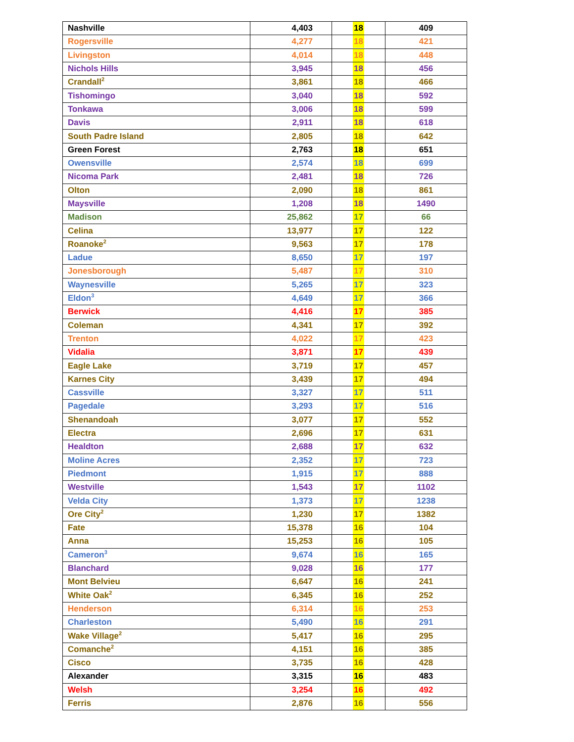| Nashville | 4,403 | 18 | 409 |
| Rogersville | 4,277 | 18 | 421 |
| Livingston | 4,014 | 18 | 448 |
| Nichols Hills | 3,945 | 18 | 456 |
| Crandall<sup>2</sup> | 3,861 | 18 | 466 |
| Tishomingo | 3,040 | 18 | 592 |
| Tonkawa | 3,006 | 18 | 599 |
| Davis | 2,911 | 18 | 618 |
| South Padre Island | 2,805 | 18 | 642 |
| Green Forest | 2,763 | 18 | 651 |
| Owensville | 2,574 | 18 | 699 |
| Nicoma Park | 2,481 | 18 | 726 |
| Olton | 2,090 | 18 | 861 |
| Maysville | 1,208 | 18 | 1490 |
| Madison | 25,862 | 17 | 66 |
| Celina | 13,977 | 17 | 122 |
| Roanoke<sup>2</sup> | 9,563 | 17 | 178 |
| Ladue | 8,650 | 17 | 197 |
| Jonesborough | 5,487 | 17 | 310 |
| Waynesville | 5,265 | 17 | 323 |
| Eldon<sup>3</sup> | 4,649 | 17 | 366 |
| Berwick | 4,416 | 17 | 385 |
| Coleman | 4,341 | 17 | 392 |
| Trenton | 4,022 | 17 | 423 |
| Vidalia | 3,871 | 17 | 439 |
| Eagle Lake | 3,719 | 17 | 457 |
| Karnes City | 3,439 | 17 | 494 |
| Cassville | 3,327 | 17 | 511 |
| Pagedale | 3,293 | 17 | 516 |
| Shenandoah | 3,077 | 17 | 552 |
| Electra | 2,696 | 17 | 631 |
| Healdton | 2,688 | 17 | 632 |
| Moline Acres | 2,352 | 17 | 723 |
| Piedmont | 1,915 | 17 | 888 |
| Westville | 1,543 | 17 | 1102 |
| Velda City | 1,373 | 17 | 1238 |
| Ore City<sup>2</sup> | 1,230 | 17 | 1382 |
| Fate | 15,378 | 16 | 104 |
| Anna | 15,253 | 16 | 105 |
| Cameron<sup>3</sup> | 9,674 | 16 | 165 |
| Blanchard | 9,028 | 16 | 177 |
| Mont Belvieu | 6,647 | 16 | 241 |
| White Oak<sup>2</sup> | 6,345 | 16 | 252 |
| Henderson | 6,314 | 16 | 253 |
| Charleston | 5,490 | 16 | 291 |
| Wake Village<sup>2</sup> | 5,417 | 16 | 295 |
| Comanche<sup>2</sup> | 4,151 | 16 | 385 |
| Cisco | 3,735 | 16 | 428 |
| Alexander | 3,315 | 16 | 483 |
| Welsh | 3,254 | 16 | 492 |
| Ferris | 2,876 | 16 | 556 |